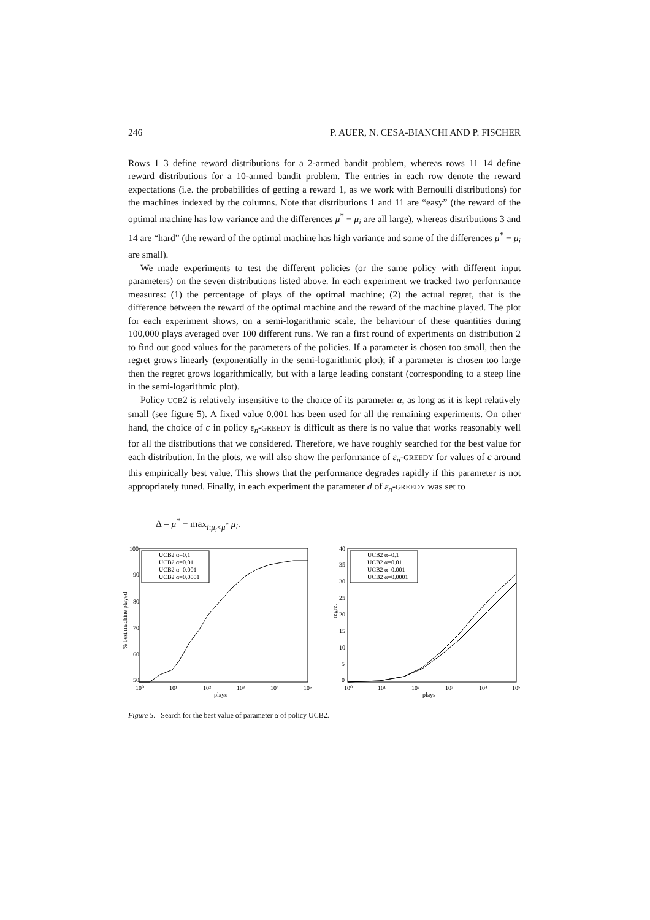246 P. AUER, N. CESA-BIANCHI AND P. FISCHER
Rows 1–3 define reward distributions for a 2-armed bandit problem, whereas rows 11–14 define reward distributions for a 10-armed bandit problem. The entries in each row denote the reward expectations (i.e. the probabilities of getting a reward 1, as we work with Bernoulli distributions) for the machines indexed by the columns. Note that distributions 1 and 11 are “easy” (the reward of the optimal machine has low variance and the differences μ<sup>*</sup> − μ<sub>i</sub> are all large), whereas distributions 3 and 14 are “hard” (the reward of the optimal machine has high variance and some of the differences μ<sup>*</sup> − μ<sub>i</sub> are small).
We made experiments to test the different policies (or the same policy with different input parameters) on the seven distributions listed above. In each experiment we tracked two performance measures: (1) the percentage of plays of the optimal machine; (2) the actual regret, that is the difference between the reward of the optimal machine and the reward of the machine played. The plot for each experiment shows, on a semi-logarithmic scale, the behaviour of these quantities during 100,000 plays averaged over 100 different runs. We ran a first round of experiments on distribution 2 to find out good values for the parameters of the policies. If a parameter is chosen too small, then the regret grows linearly (exponentially in the semi-logarithmic plot); if a parameter is chosen too large then the regret grows logarithmically, but with a large leading constant (corresponding to a steep line in the semi-logarithmic plot).
Policy UCB2 is relatively insensitive to the choice of its parameter α, as long as it is kept relatively small (see figure 5). A fixed value 0.001 has been used for all the remaining experiments. On other hand, the choice of c in policy ε<sub>n</sub>-GREEDY is difficult as there is no value that works reasonably well for all the distributions that we considered. Therefore, we have roughly searched for the best value for each distribution. In the plots, we will also show the performance of ε<sub>n</sub>-GREEDY for values of c around this empirically best value. This shows that the performance degrades rapidly if this parameter is not appropriately tuned. Finally, in each experiment the parameter d of ε<sub>n</sub>-GREEDY was set to
Δ = μ<sup>*</sup> − max<sub>i:μ<sub>i</sub><μ<sup>*</sup></sub> μ<sub>i</sub>.
100
90
80
70
60
50
10⁰
10¹
10²
10³
10⁴
10⁵
plays
% best machine played
UCB2 α=0.1
UCB2 α=0.01
UCB2 α=0.001
UCB2 α=0.0001
40
35
30
25
20
15
10
5
0
10⁰
10¹
10²
10³
10⁴
10⁵
plays
regret
UCB2 α=0.1
UCB2 α=0.01
UCB2 α=0.001
UCB2 α=0.0001
Figure 5. Search for the best value of parameter α of policy UCB2.